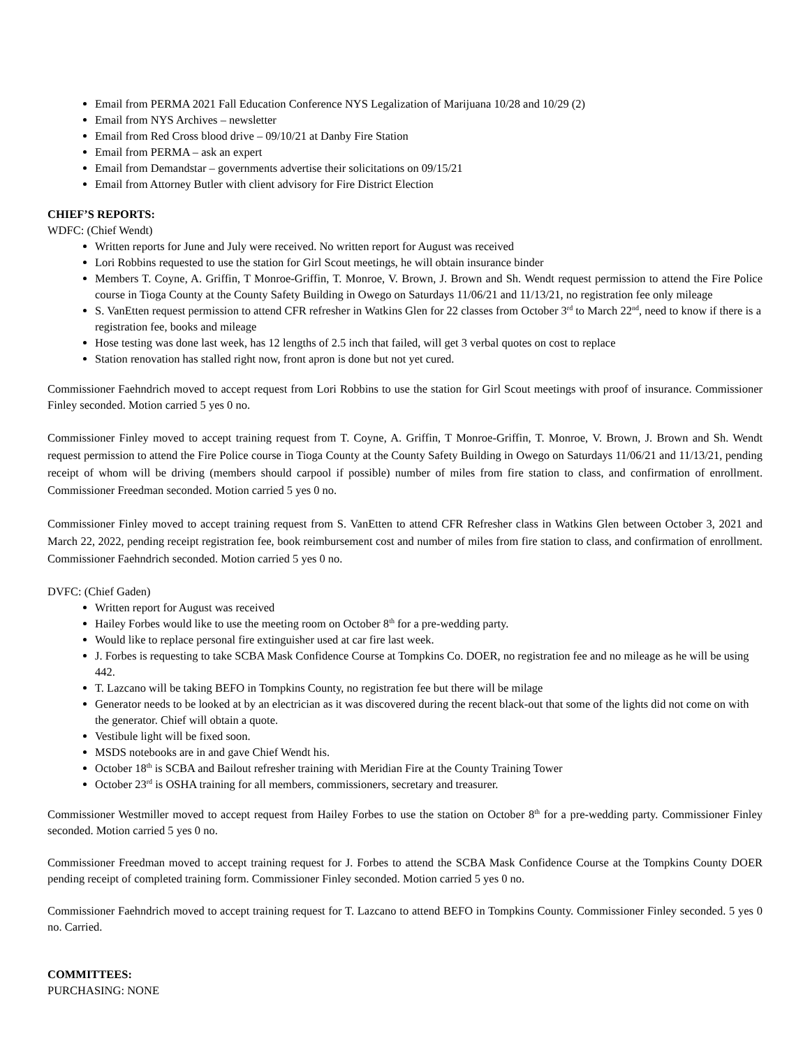Email from PERMA 2021 Fall Education Conference NYS Legalization of Marijuana 10/28 and 10/29 (2)
Email from NYS Archives – newsletter
Email from Red Cross blood drive – 09/10/21 at Danby Fire Station
Email from PERMA – ask an expert
Email from Demandstar – governments advertise their solicitations on 09/15/21
Email from Attorney Butler with client advisory for Fire District Election
CHIEF’S REPORTS:
WDFC: (Chief Wendt)
Written reports for June and July were received. No written report for August was received
Lori Robbins requested to use the station for Girl Scout meetings, he will obtain insurance binder
Members T. Coyne, A. Griffin, T Monroe-Griffin, T. Monroe, V. Brown, J. Brown and Sh. Wendt request permission to attend the Fire Police course in Tioga County at the County Safety Building in Owego on Saturdays 11/06/21 and 11/13/21, no registration fee only mileage
S. VanEtten request permission to attend CFR refresher in Watkins Glen for 22 classes from October 3<sup>rd</sup> to March 22<sup>nd</sup>, need to know if there is a registration fee, books and mileage
Hose testing was done last week, has 12 lengths of 2.5 inch that failed, will get 3 verbal quotes on cost to replace
Station renovation has stalled right now, front apron is done but not yet cured.
Commissioner Faehndrich moved to accept request from Lori Robbins to use the station for Girl Scout meetings with proof of insurance. Commissioner Finley seconded. Motion carried 5 yes 0 no.
Commissioner Finley moved to accept training request from T. Coyne, A. Griffin, T Monroe-Griffin, T. Monroe, V. Brown, J. Brown and Sh. Wendt request permission to attend the Fire Police course in Tioga County at the County Safety Building in Owego on Saturdays 11/06/21 and 11/13/21, pending receipt of whom will be driving (members should carpool if possible) number of miles from fire station to class, and confirmation of enrollment. Commissioner Freedman seconded. Motion carried 5 yes 0 no.
Commissioner Finley moved to accept training request from S. VanEtten to attend CFR Refresher class in Watkins Glen between October 3, 2021 and March 22, 2022, pending receipt registration fee, book reimbursement cost and number of miles from fire station to class, and confirmation of enrollment. Commissioner Faehndrich seconded. Motion carried 5 yes 0 no.
DVFC: (Chief Gaden)
Written report for August was received
Hailey Forbes would like to use the meeting room on October 8<sup>th</sup> for a pre-wedding party.
Would like to replace personal fire extinguisher used at car fire last week.
J. Forbes is requesting to take SCBA Mask Confidence Course at Tompkins Co. DOER, no registration fee and no mileage as he will be using 442.
T. Lazcano will be taking BEFO in Tompkins County, no registration fee but there will be milage
Generator needs to be looked at by an electrician as it was discovered during the recent black-out that some of the lights did not come on with the generator. Chief will obtain a quote.
Vestibule light will be fixed soon.
MSDS notebooks are in and gave Chief Wendt his.
October 18<sup>th</sup> is SCBA and Bailout refresher training with Meridian Fire at the County Training Tower
October 23<sup>rd</sup> is OSHA training for all members, commissioners, secretary and treasurer.
Commissioner Westmiller moved to accept request from Hailey Forbes to use the station on October 8<sup>th</sup> for a pre-wedding party. Commissioner Finley seconded. Motion carried 5 yes 0 no.
Commissioner Freedman moved to accept training request for J. Forbes to attend the SCBA Mask Confidence Course at the Tompkins County DOER pending receipt of completed training form. Commissioner Finley seconded. Motion carried 5 yes 0 no.
Commissioner Faehndrich moved to accept training request for T. Lazcano to attend BEFO in Tompkins County. Commissioner Finley seconded. 5 yes 0 no. Carried.
COMMITTEES:
PURCHASING: NONE